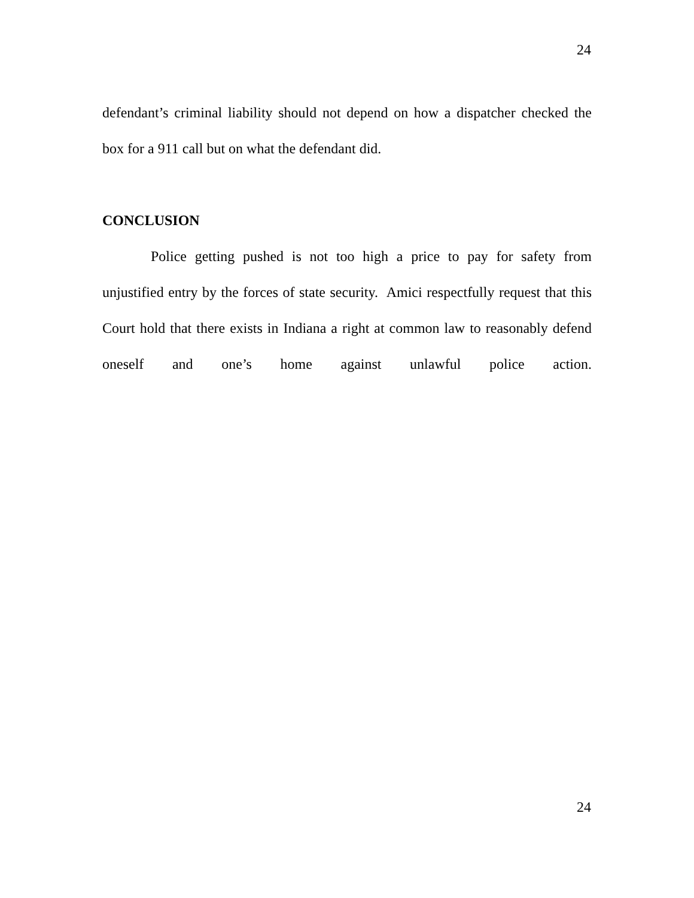24
defendant’s criminal liability should not depend on how a dispatcher checked the box for a 911 call but on what the defendant did.
CONCLUSION
Police getting pushed is not too high a price to pay for safety from unjustified entry by the forces of state security. Amici respectfully request that this Court hold that there exists in Indiana a right at common law to reasonably defend oneself and one’s home against unlawful police action.
24